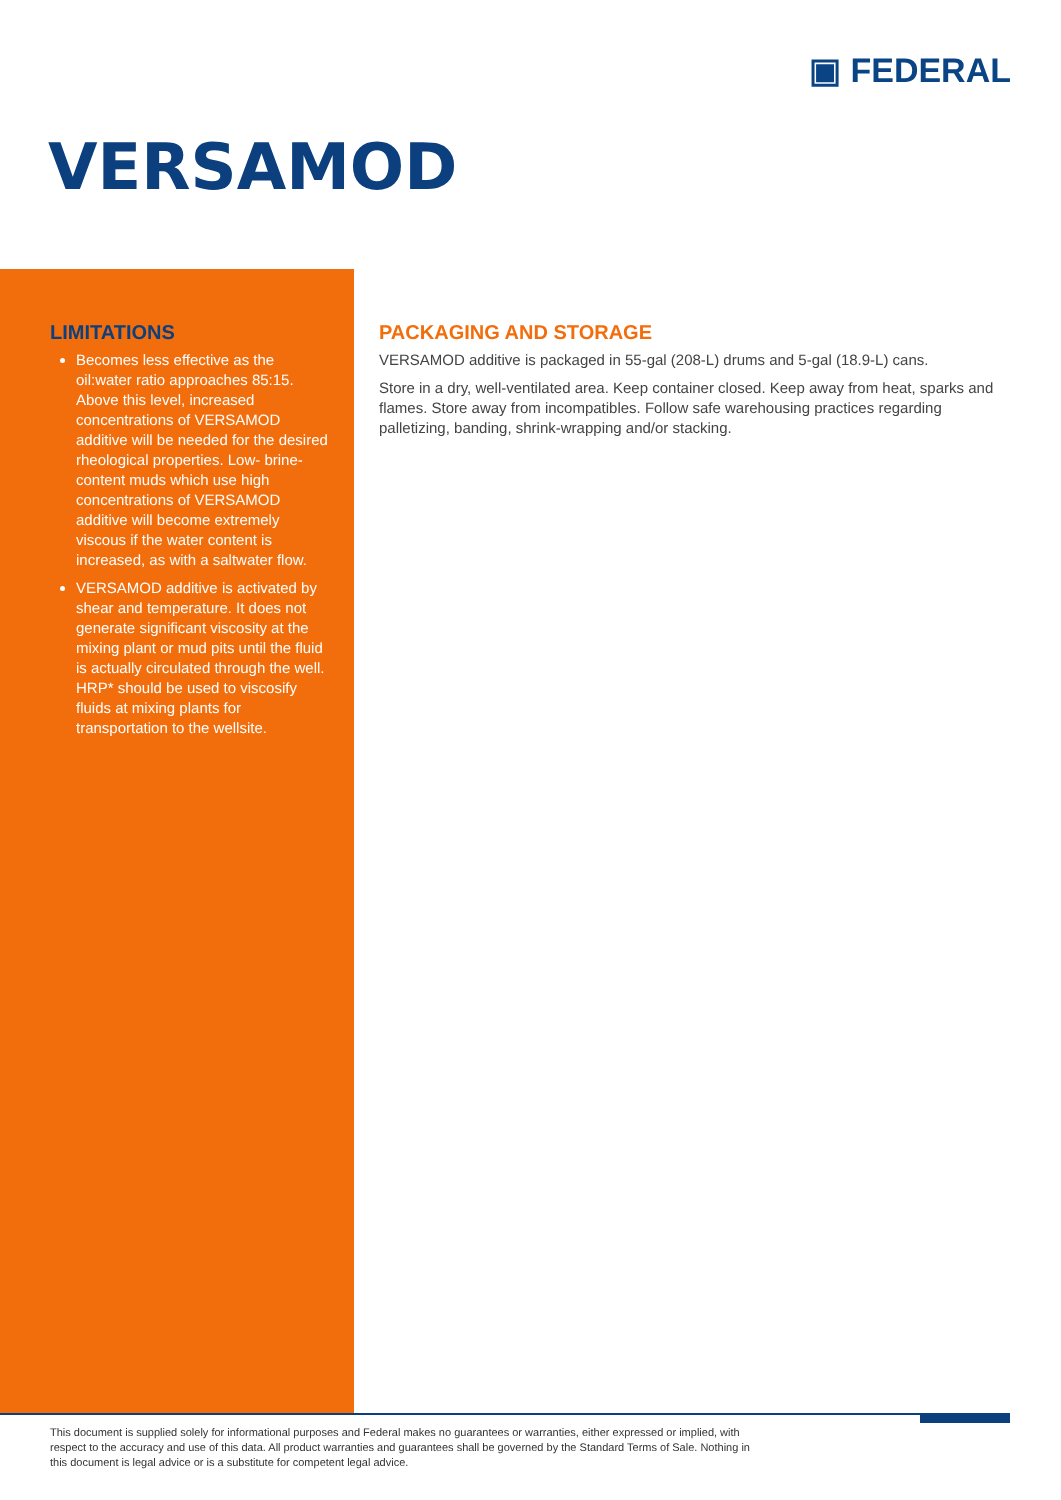▣ FEDERAL
VERSAMOD
LIMITATIONS
Becomes less effective as the oil:water ratio approaches 85:15. Above this level, increased concentrations of VERSAMOD additive will be needed for the desired rheological properties. Low- brine-content muds which use high concentrations of VERSAMOD additive will become extremely viscous if the water content is increased, as with a saltwater flow.
VERSAMOD additive is activated by shear and temperature. It does not generate significant viscosity at the mixing plant or mud pits until the fluid is actually circulated through the well. HRP* should be used to viscosify fluids at mixing plants for transportation to the wellsite.
PACKAGING AND STORAGE
VERSAMOD additive is packaged in 55-gal (208-L) drums and 5-gal (18.9-L) cans.
Store in a dry, well-ventilated area. Keep container closed. Keep away from heat, sparks and flames. Store away from incompatibles. Follow safe warehousing practices regarding palletizing, banding, shrink-wrapping and/or stacking.
This document is supplied solely for informational purposes and Federal makes no guarantees or warranties, either expressed or implied, with respect to the accuracy and use of this data. All product warranties and guarantees shall be governed by the Standard Terms of Sale. Nothing in this document is legal advice or is a substitute for competent legal advice.